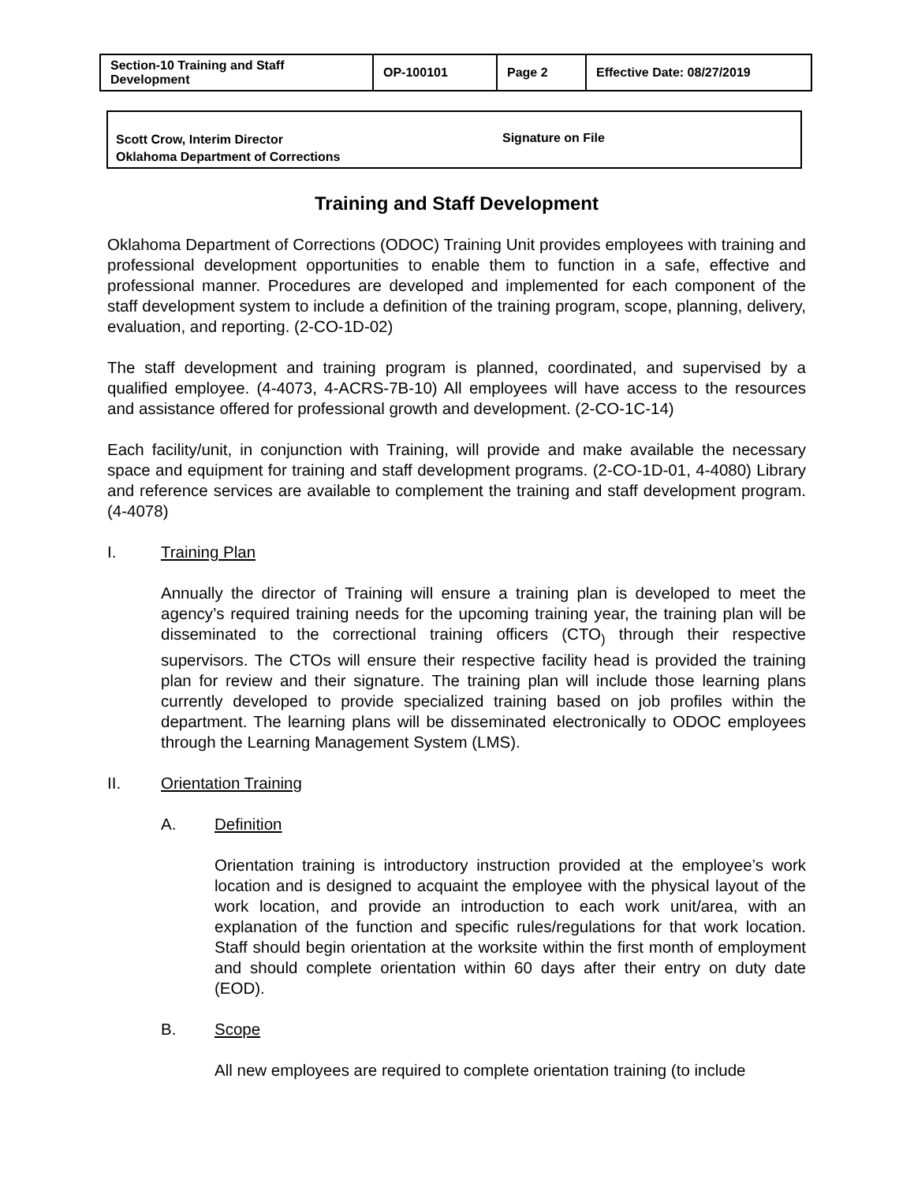| Section-10 Training and Staff Development | OP-100101 | Page 2 | Effective Date: 08/27/2019 |
Scott Crow, Interim Director
Oklahoma Department of Corrections
Signature on File
Training and Staff Development
Oklahoma Department of Corrections (ODOC) Training Unit provides employees with training and professional development opportunities to enable them to function in a safe, effective and professional manner. Procedures are developed and implemented for each component of the staff development system to include a definition of the training program, scope, planning, delivery, evaluation, and reporting. (2-CO-1D-02)
The staff development and training program is planned, coordinated, and supervised by a qualified employee. (4-4073, 4-ACRS-7B-10) All employees will have access to the resources and assistance offered for professional growth and development. (2-CO-1C-14)
Each facility/unit, in conjunction with Training, will provide and make available the necessary space and equipment for training and staff development programs. (2-CO-1D-01, 4-4080) Library and reference services are available to complement the training and staff development program. (4-4078)
I. Training Plan
Annually the director of Training will ensure a training plan is developed to meet the agency’s required training needs for the upcoming training year, the training plan will be disseminated to the correctional training officers (CTO<sub>)</sub> through their respective supervisors. The CTOs will ensure their respective facility head is provided the training plan for review and their signature. The training plan will include those learning plans currently developed to provide specialized training based on job profiles within the department. The learning plans will be disseminated electronically to ODOC employees through the Learning Management System (LMS).
II. Orientation Training
A. Definition
Orientation training is introductory instruction provided at the employee’s work location and is designed to acquaint the employee with the physical layout of the work location, and provide an introduction to each work unit/area, with an explanation of the function and specific rules/regulations for that work location. Staff should begin orientation at the worksite within the first month of employment and should complete orientation within 60 days after their entry on duty date (EOD).
B. Scope
All new employees are required to complete orientation training (to include